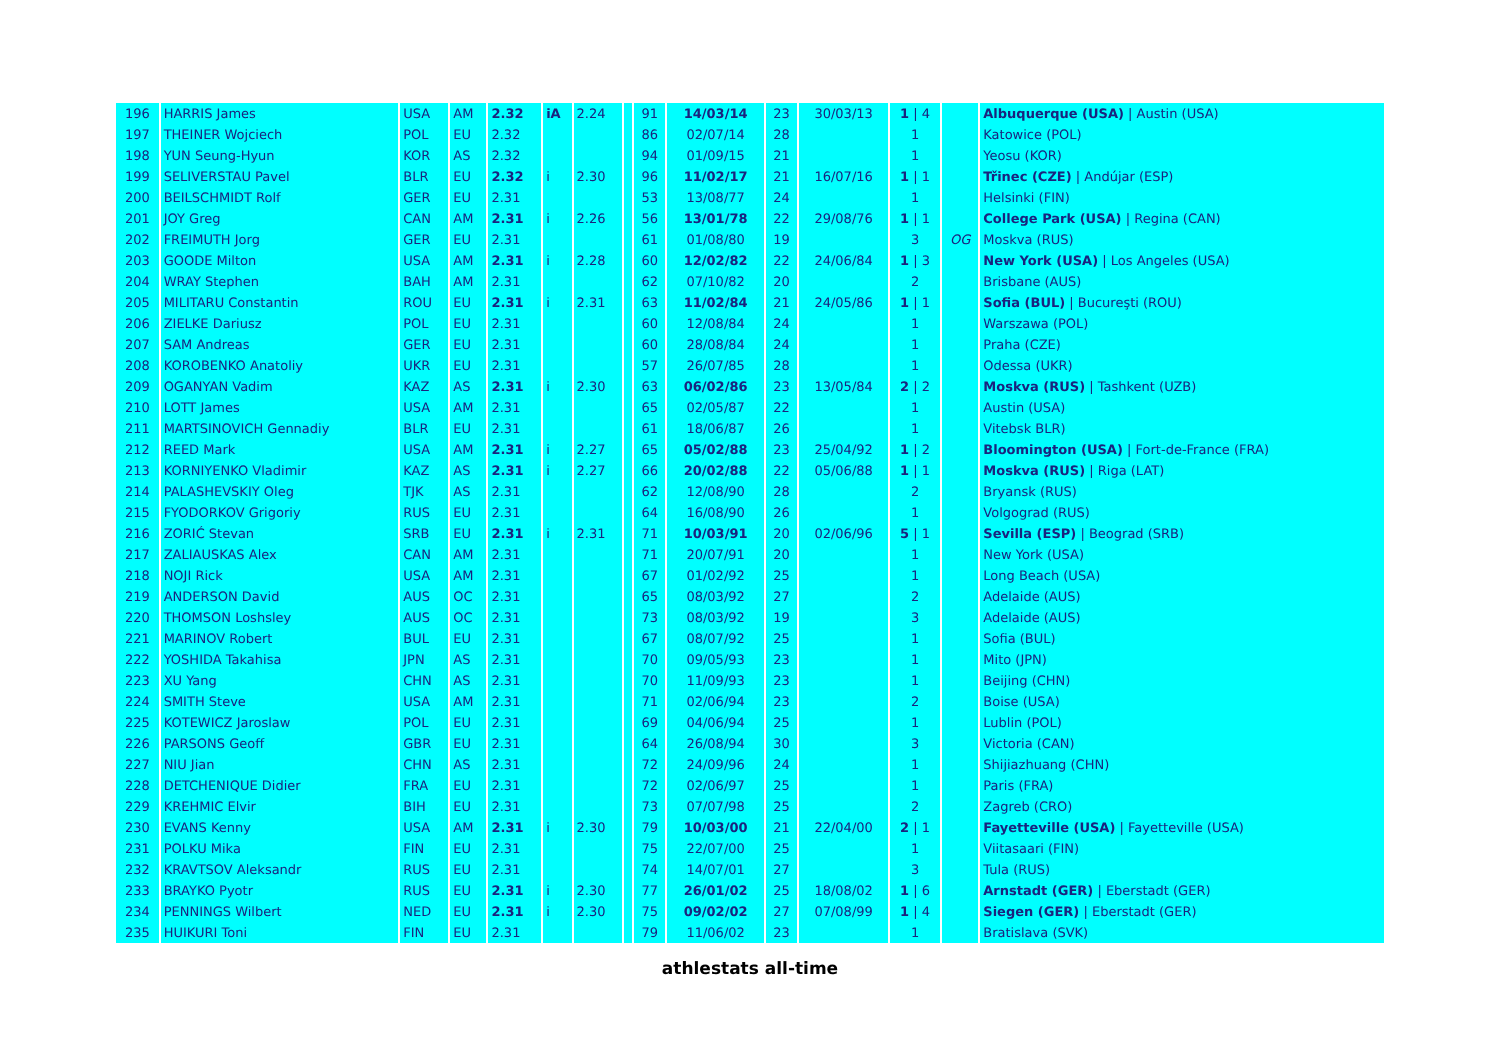| 196 | HARRIS James | USA | AM | 2.32 | iA | 2.24 | | 91 | 14/03/14 | 23 | 30/03/13 | 1 / 4 | | Albuquerque (USA) / Austin (USA) |
| 197 | THEINER Wojciech | POL | EU | 2.32 | | | | 86 | 02/07/14 | 28 | | 1 | | Katowice (POL) |
| 198 | YUN Seung-Hyun | KOR | AS | 2.32 | | | | 94 | 01/09/15 | 21 | | 1 | | Yeosu (KOR) |
| 199 | SELIVERSTAU Pavel | BLR | EU | 2.32 | i | 2.30 | | 96 | 11/02/17 | 21 | 16/07/16 | 1 / 1 | | Třinec (CZE) / Andújar (ESP) |
| 200 | BEILSCHMIDT Rolf | GER | EU | 2.31 | | | | 53 | 13/08/77 | 24 | | 1 | | Helsinki (FIN) |
| 201 | JOY Greg | CAN | AM | 2.31 | i | 2.26 | | 56 | 13/01/78 | 22 | 29/08/76 | 1 / 1 | | College Park (USA) / Regina (CAN) |
| 202 | FREIMUTH Jorg | GER | EU | 2.31 | | | | 61 | 01/08/80 | 19 | | 3 | OG | Moskva (RUS) |
| 203 | GOODE Milton | USA | AM | 2.31 | i | 2.28 | | 60 | 12/02/82 | 22 | 24/06/84 | 1 / 3 | | New York (USA) / Los Angeles (USA) |
| 204 | WRAY Stephen | BAH | AM | 2.31 | | | | 62 | 07/10/82 | 20 | | 2 | | Brisbane (AUS) |
| 205 | MILITARU Constantin | ROU | EU | 2.31 | i | 2.31 | | 63 | 11/02/84 | 21 | 24/05/86 | 1 / 1 | | Sofia (BUL) / Bucureşti (ROU) |
| 206 | ZIELKE Dariusz | POL | EU | 2.31 | | | | 60 | 12/08/84 | 24 | | 1 | | Warszawa (POL) |
| 207 | SAM Andreas | GER | EU | 2.31 | | | | 60 | 28/08/84 | 24 | | 1 | | Praha (CZE) |
| 208 | KOROBENKO Anatoliy | UKR | EU | 2.31 | | | | 57 | 26/07/85 | 28 | | 1 | | Odessa (UKR) |
| 209 | OGANYAN Vadim | KAZ | AS | 2.31 | i | 2.30 | | 63 | 06/02/86 | 23 | 13/05/84 | 2 / 2 | | Moskva (RUS) / Tashkent (UZB) |
| 210 | LOTT James | USA | AM | 2.31 | | | | 65 | 02/05/87 | 22 | | 1 | | Austin (USA) |
| 211 | MARTSINOVICH Gennadiy | BLR | EU | 2.31 | | | | 61 | 18/06/87 | 26 | | 1 | | Vitebsk BLR) |
| 212 | REED Mark | USA | AM | 2.31 | i | 2.27 | | 65 | 05/02/88 | 23 | 25/04/92 | 1 / 2 | | Bloomington (USA) / Fort-de-France (FRA) |
| 213 | KORNIYENKO Vladimir | KAZ | AS | 2.31 | i | 2.27 | | 66 | 20/02/88 | 22 | 05/06/88 | 1 / 1 | | Moskva (RUS) / Riga (LAT) |
| 214 | PALASHEVSKIY Oleg | TJK | AS | 2.31 | | | | 62 | 12/08/90 | 28 | | 2 | | Bryansk (RUS) |
| 215 | FYODORKOV Grigoriy | RUS | EU | 2.31 | | | | 64 | 16/08/90 | 26 | | 1 | | Volgograd (RUS) |
| 216 | ZORIĆ Stevan | SRB | EU | 2.31 | i | 2.31 | | 71 | 10/03/91 | 20 | 02/06/96 | 5 / 1 | | Sevilla (ESP) / Beograd (SRB) |
| 217 | ZALIAUSKAS Alex | CAN | AM | 2.31 | | | | 71 | 20/07/91 | 20 | | 1 | | New York (USA) |
| 218 | NOJI Rick | USA | AM | 2.31 | | | | 67 | 01/02/92 | 25 | | 1 | | Long Beach (USA) |
| 219 | ANDERSON David | AUS | OC | 2.31 | | | | 65 | 08/03/92 | 27 | | 2 | | Adelaide (AUS) |
| 220 | THOMSON Loshsley | AUS | OC | 2.31 | | | | 73 | 08/03/92 | 19 | | 3 | | Adelaide (AUS) |
| 221 | MARINOV Robert | BUL | EU | 2.31 | | | | 67 | 08/07/92 | 25 | | 1 | | Sofia (BUL) |
| 222 | YOSHIDA Takahisa | JPN | AS | 2.31 | | | | 70 | 09/05/93 | 23 | | 1 | | Mito (JPN) |
| 223 | XU Yang | CHN | AS | 2.31 | | | | 70 | 11/09/93 | 23 | | 1 | | Beijing (CHN) |
| 224 | SMITH Steve | USA | AM | 2.31 | | | | 71 | 02/06/94 | 23 | | 2 | | Boise (USA) |
| 225 | KOTEWICZ Jaroslaw | POL | EU | 2.31 | | | | 69 | 04/06/94 | 25 | | 1 | | Lublin (POL) |
| 226 | PARSONS Geoff | GBR | EU | 2.31 | | | | 64 | 26/08/94 | 30 | | 3 | | Victoria (CAN) |
| 227 | NIU Jian | CHN | AS | 2.31 | | | | 72 | 24/09/96 | 24 | | 1 | | Shijiazhuang (CHN) |
| 228 | DETCHENIQUE Didier | FRA | EU | 2.31 | | | | 72 | 02/06/97 | 25 | | 1 | | Paris (FRA) |
| 229 | KREHMIC Elvir | BIH | EU | 2.31 | | | | 73 | 07/07/98 | 25 | | 2 | | Zagreb (CRO) |
| 230 | EVANS Kenny | USA | AM | 2.31 | i | 2.30 | | 79 | 10/03/00 | 21 | 22/04/00 | 2 / 1 | | Fayetteville (USA) / Fayetteville (USA) |
| 231 | POLKU Mika | FIN | EU | 2.31 | | | | 75 | 22/07/00 | 25 | | 1 | | Viitasaari (FIN) |
| 232 | KRAVTSOV Aleksandr | RUS | EU | 2.31 | | | | 74 | 14/07/01 | 27 | | 3 | | Tula (RUS) |
| 233 | BRAYKO Pyotr | RUS | EU | 2.31 | i | 2.30 | | 77 | 26/01/02 | 25 | 18/08/02 | 1 / 6 | | Arnstadt (GER) / Eberstadt (GER) |
| 234 | PENNINGS Wilbert | NED | EU | 2.31 | i | 2.30 | | 75 | 09/02/02 | 27 | 07/08/99 | 1 / 4 | | Siegen (GER) / Eberstadt (GER) |
| 235 | HUIKURI Toni | FIN | EU | 2.31 | | | | 79 | 11/06/02 | 23 | | 1 | | Bratislava (SVK) |
athlestats all-time